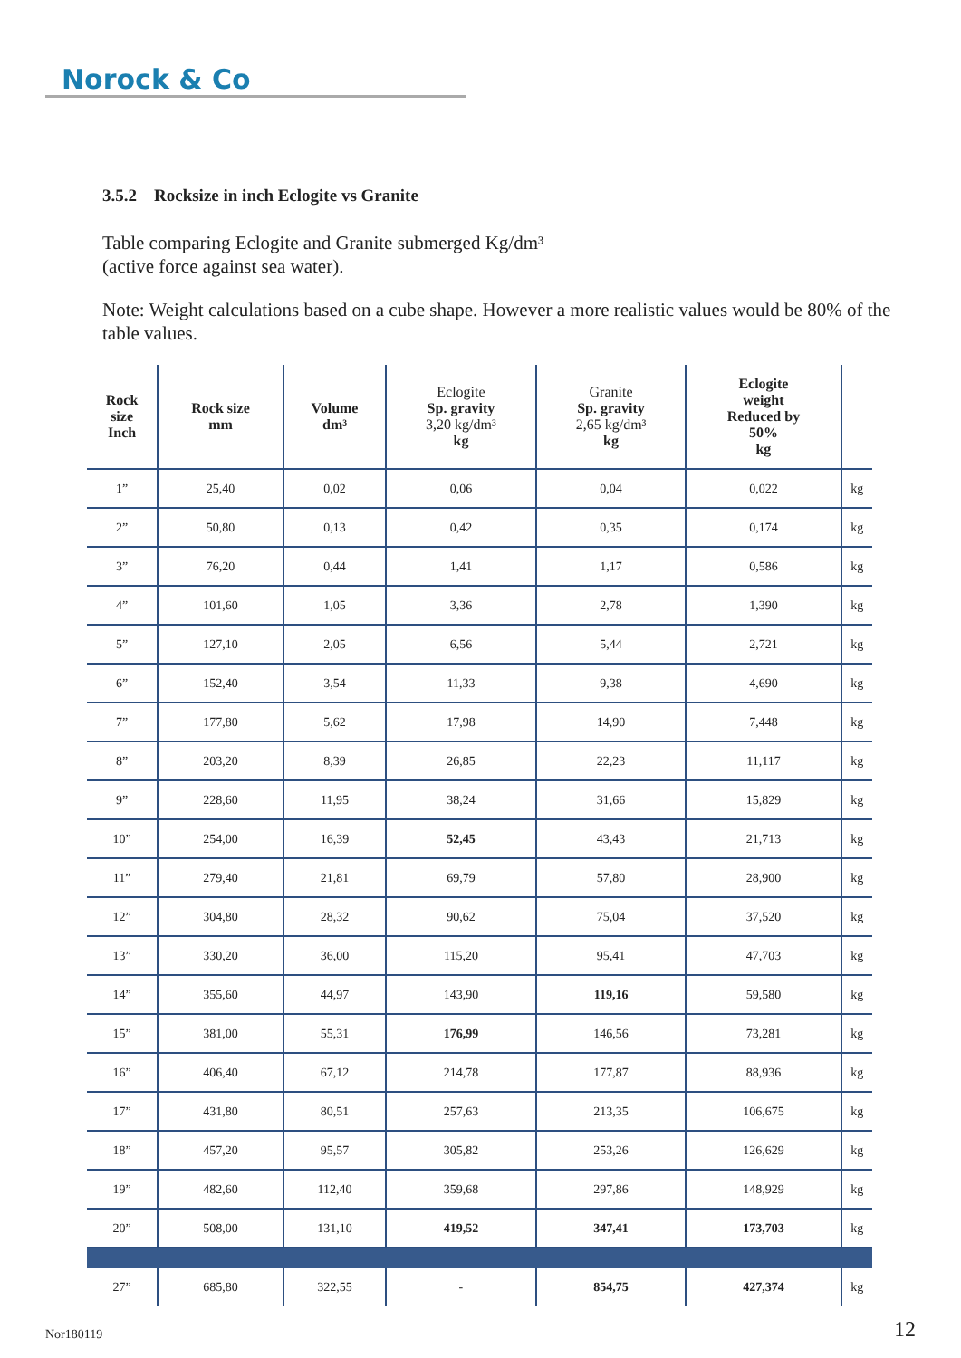Norock & Co
3.5.2 Rocksize in inch Eclogite vs Granite
Table comparing Eclogite and Granite submerged Kg/dm³
(active force against sea water).
Note: Weight calculations based on a cube shape. However a more realistic values would be 80% of the table values.
| Rock size Inch | Rock size mm | Volume dm³ | Eclogite Sp. gravity 3,20 kg/dm³ kg | Granite Sp. gravity 2,65 kg/dm³ kg | Eclogite weight Reduced by 50% kg | |
| --- | --- | --- | --- | --- | --- | --- |
| 1” | 25,40 | 0,02 | 0,06 | 0,04 | 0,022 | kg |
| 2” | 50,80 | 0,13 | 0,42 | 0,35 | 0,174 | kg |
| 3” | 76,20 | 0,44 | 1,41 | 1,17 | 0,586 | kg |
| 4” | 101,60 | 1,05 | 3,36 | 2,78 | 1,390 | kg |
| 5” | 127,10 | 2,05 | 6,56 | 5,44 | 2,721 | kg |
| 6” | 152,40 | 3,54 | 11,33 | 9,38 | 4,690 | kg |
| 7” | 177,80 | 5,62 | 17,98 | 14,90 | 7,448 | kg |
| 8” | 203,20 | 8,39 | 26,85 | 22,23 | 11,117 | kg |
| 9” | 228,60 | 11,95 | 38,24 | 31,66 | 15,829 | kg |
| 10” | 254,00 | 16,39 | 52,45 | 43,43 | 21,713 | kg |
| 11” | 279,40 | 21,81 | 69,79 | 57,80 | 28,900 | kg |
| 12” | 304,80 | 28,32 | 90,62 | 75,04 | 37,520 | kg |
| 13” | 330,20 | 36,00 | 115,20 | 95,41 | 47,703 | kg |
| 14” | 355,60 | 44,97 | 143,90 | 119,16 | 59,580 | kg |
| 15” | 381,00 | 55,31 | 176,99 | 146,56 | 73,281 | kg |
| 16” | 406,40 | 67,12 | 214,78 | 177,87 | 88,936 | kg |
| 17” | 431,80 | 80,51 | 257,63 | 213,35 | 106,675 | kg |
| 18” | 457,20 | 95,57 | 305,82 | 253,26 | 126,629 | kg |
| 19” | 482,60 | 112,40 | 359,68 | 297,86 | 148,929 | kg |
| 20” | 508,00 | 131,10 | 419,52 | 347,41 | 173,703 | kg |
| 27” | 685,80 | 322,55 | - | 854,75 | 427,374 | kg |
Nor180119 12